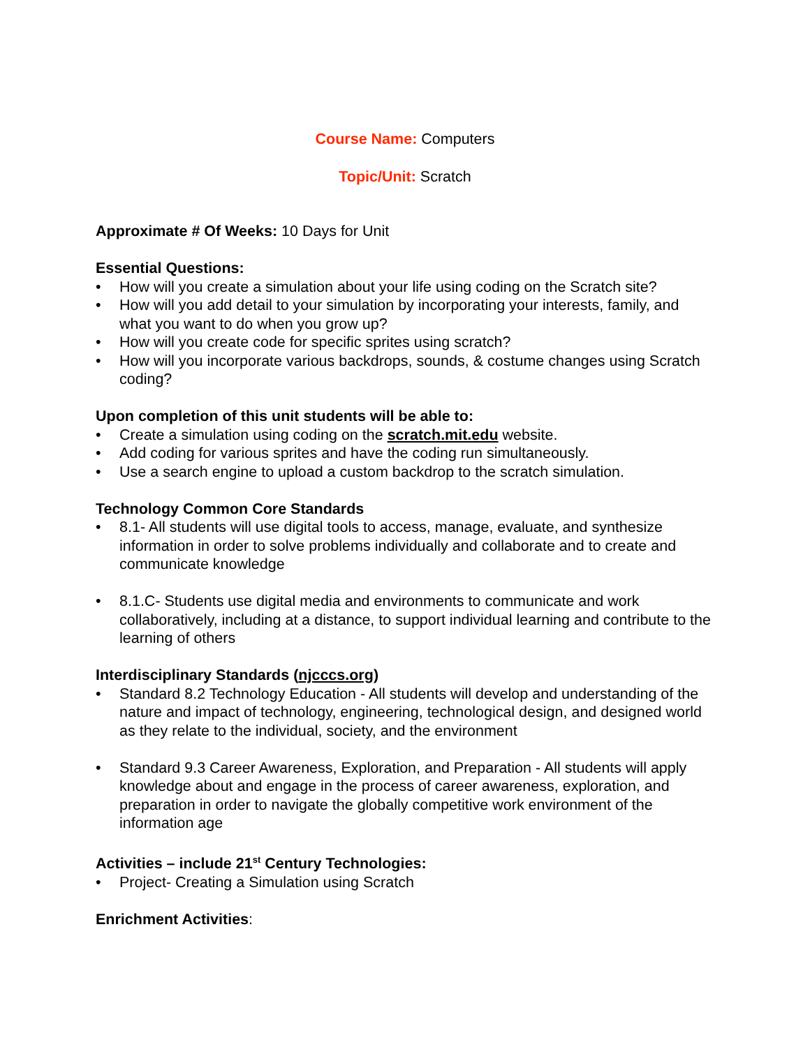Course Name: Computers
Topic/Unit: Scratch
Approximate # Of Weeks: 10 Days for Unit
Essential Questions:
• How will you create a simulation about your life using coding on the Scratch site?
• How will you add detail to your simulation by incorporating your interests, family, and what you want to do when you grow up?
• How will you create code for specific sprites using scratch?
• How will you incorporate various backdrops, sounds, & costume changes using Scratch coding?
Upon completion of this unit students will be able to:
• Create a simulation using coding on the scratch.mit.edu website.
• Add coding for various sprites and have the coding run simultaneously.
• Use a search engine to upload a custom backdrop to the scratch simulation.
Technology Common Core Standards
• 8.1- All students will use digital tools to access, manage, evaluate, and synthesize information in order to solve problems individually and collaborate and to create and communicate knowledge
• 8.1.C- Students use digital media and environments to communicate and work collaboratively, including at a distance, to support individual learning and contribute to the learning of others
Interdisciplinary Standards (njcccs.org)
• Standard 8.2 Technology Education - All students will develop and understanding of the nature and impact of technology, engineering, technological design, and designed world as they relate to the individual, society, and the environment
• Standard 9.3 Career Awareness, Exploration, and Preparation - All students will apply knowledge about and engage in the process of career awareness, exploration, and preparation in order to navigate the globally competitive work environment of the information age
Activities – include 21<sup>st</sup> Century Technologies:
• Project- Creating a Simulation using Scratch
Enrichment Activities: